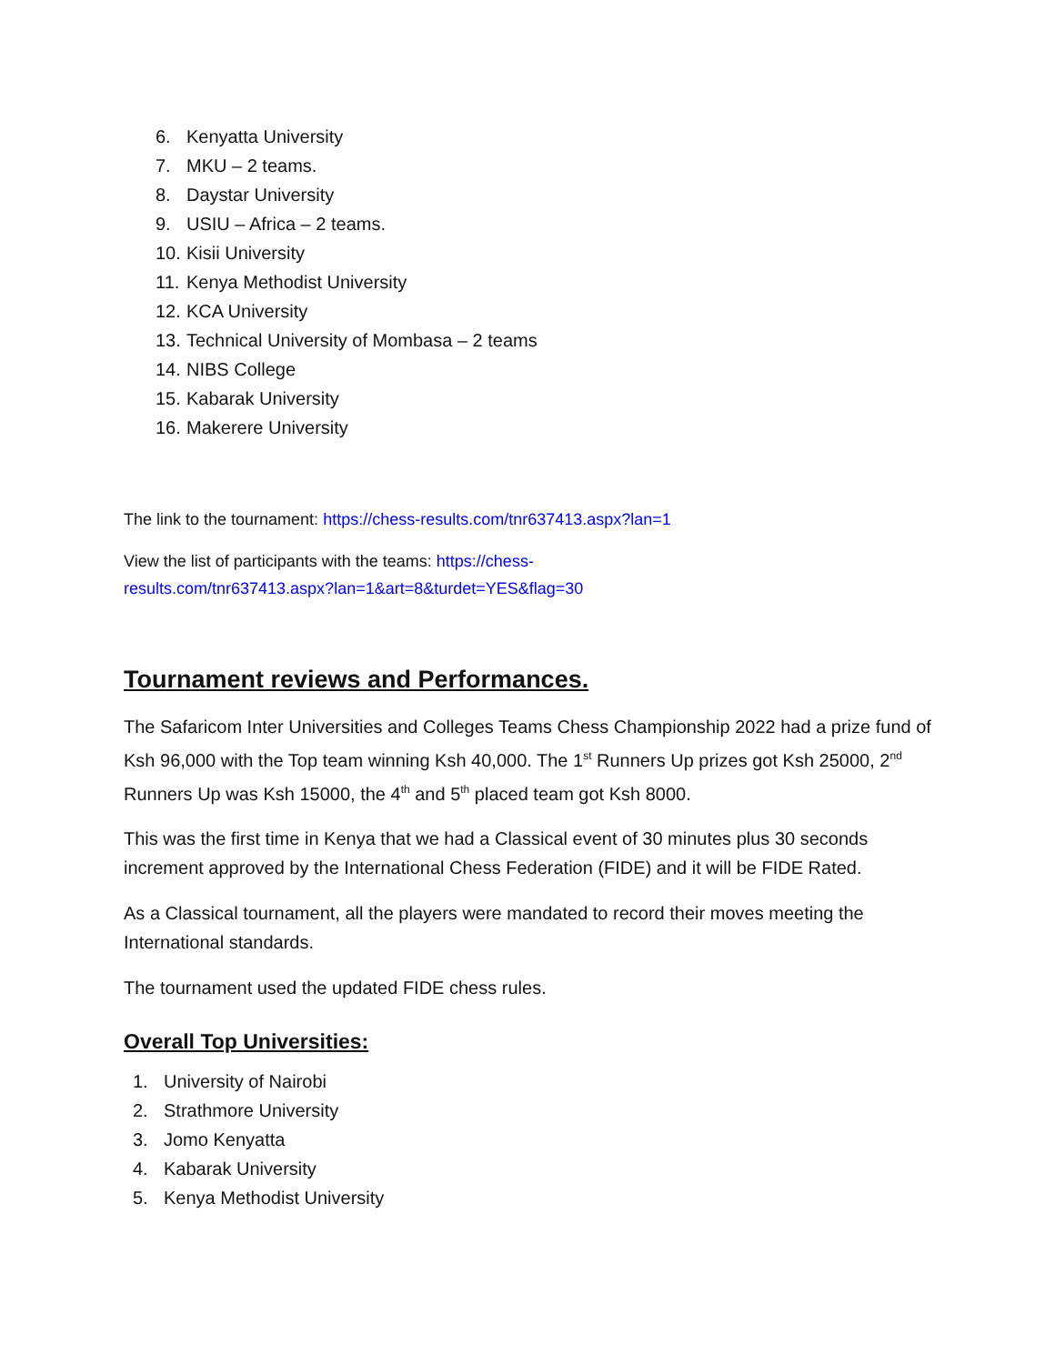6. Kenyatta University
7. MKU – 2 teams.
8. Daystar University
9. USIU – Africa – 2 teams.
10. Kisii University
11. Kenya Methodist University
12. KCA University
13. Technical University of Mombasa – 2 teams
14. NIBS College
15. Kabarak University
16. Makerere University
The link to the tournament: https://chess-results.com/tnr637413.aspx?lan=1
View the list of participants with the teams: https://chess-
results.com/tnr637413.aspx?lan=1&art=8&turdet=YES&flag=30
Tournament reviews and Performances.
The Safaricom Inter Universities and Colleges Teams Chess Championship 2022 had a prize fund of Ksh 96,000 with the Top team winning Ksh 40,000. The 1<sup>st</sup> Runners Up prizes got Ksh 25000, 2<sup>nd</sup> Runners Up was Ksh 15000, the 4<sup>th</sup> and 5<sup>th</sup> placed team got Ksh 8000.
This was the first time in Kenya that we had a Classical event of 30 minutes plus 30 seconds increment approved by the International Chess Federation (FIDE) and it will be FIDE Rated.
As a Classical tournament, all the players were mandated to record their moves meeting the International standards.
The tournament used the updated FIDE chess rules.
Overall Top Universities:
1. University of Nairobi
2. Strathmore University
3. Jomo Kenyatta
4. Kabarak University
5. Kenya Methodist University